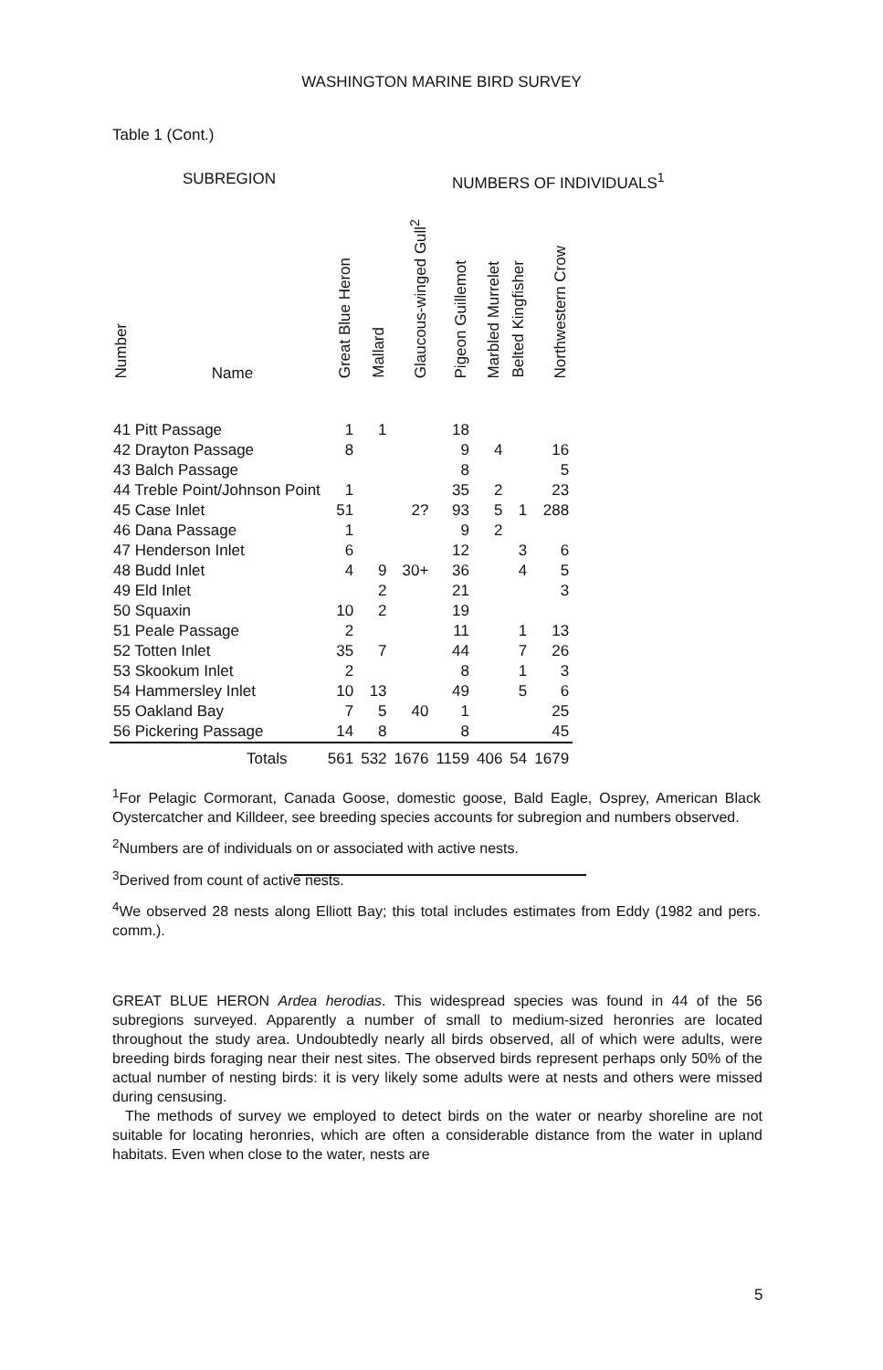WASHINGTON MARINE BIRD SURVEY
Table 1 (Cont.)
SUBREGION NUMBERS OF INDIVIDUALS<sup>1</sup>
| Number Name | Great Blue Heron | Mallard | Glaucous-winged Gull<sup>2</sup> | Pigeon Guillemot | Marbled Murrelet | Belted Kingfisher | Northwestern Crow |
| --- | --- | --- | --- | --- | --- | --- | --- |
| 41 Pitt Passage | 1 | 1 | | 18 | | | |
| 42 Drayton Passage | 8 | | | 9 | 4 | | 16 |
| 43 Balch Passage | | | | 8 | | | 5 |
| 44 Treble Point/Johnson Point | 1 | | | 35 | 2 | | 23 |
| 45 Case Inlet | 51 | | 2? | 93 | 5 | 1 | 288 |
| 46 Dana Passage | 1 | | | 9 | 2 | | |
| 47 Henderson Inlet | 6 | | | 12 | | 3 | 6 |
| 48 Budd Inlet | 4 | 9 | 30+ | 36 | | 4 | 5 |
| 49 Eld Inlet | | 2 | | 21 | | | 3 |
| 50 Squaxin | 10 | 2 | | 19 | | | |
| 51 Peale Passage | 2 | | | 11 | | 1 | 13 |
| 52 Totten Inlet | 35 | 7 | | 44 | | 7 | 26 |
| 53 Skookum Inlet | 2 | | | 8 | | 1 | 3 |
| 54 Hammersley Inlet | 10 | 13 | | 49 | | 5 | 6 |
| 55 Oakland Bay | 7 | 5 | 40 | 1 | | | 25 |
| 56 Pickering Passage | 14 | 8 | | 8 | | | 45 |
| Totals | 561 | 532 | 1676 | 1159 | 406 | 54 | 1679 |
<sup>1</sup> For Pelagic Cormorant, Canada Goose, domestic goose, Bald Eagle, Osprey, American Black Oystercatcher and Killdeer, see breeding species accounts for subregion and numbers observed.
<sup>2</sup> Numbers are of individuals on or associated with active nests.
<sup>3</sup> Derived from count of active nests.
<sup>4</sup> We observed 28 nests along Elliott Bay; this total includes estimates from Eddy (1982 and pers. comm.).
GREAT BLUE HERON Ardea herodias. This widespread species was found in 44 of the 56 subregions surveyed. Apparently a number of small to medium-sized heronries are located throughout the study area. Undoubtedly nearly all birds observed, all of which were adults, were breeding birds foraging near their nest sites. The observed birds represent perhaps only 50% of the actual number of nesting birds: it is very likely some adults were at nests and others were missed during censusing.
The methods of survey we employed to detect birds on the water or nearby shoreline are not suitable for locating heronries, which are often a considerable distance from the water in upland habitats. Even when close to the water, nests are
5